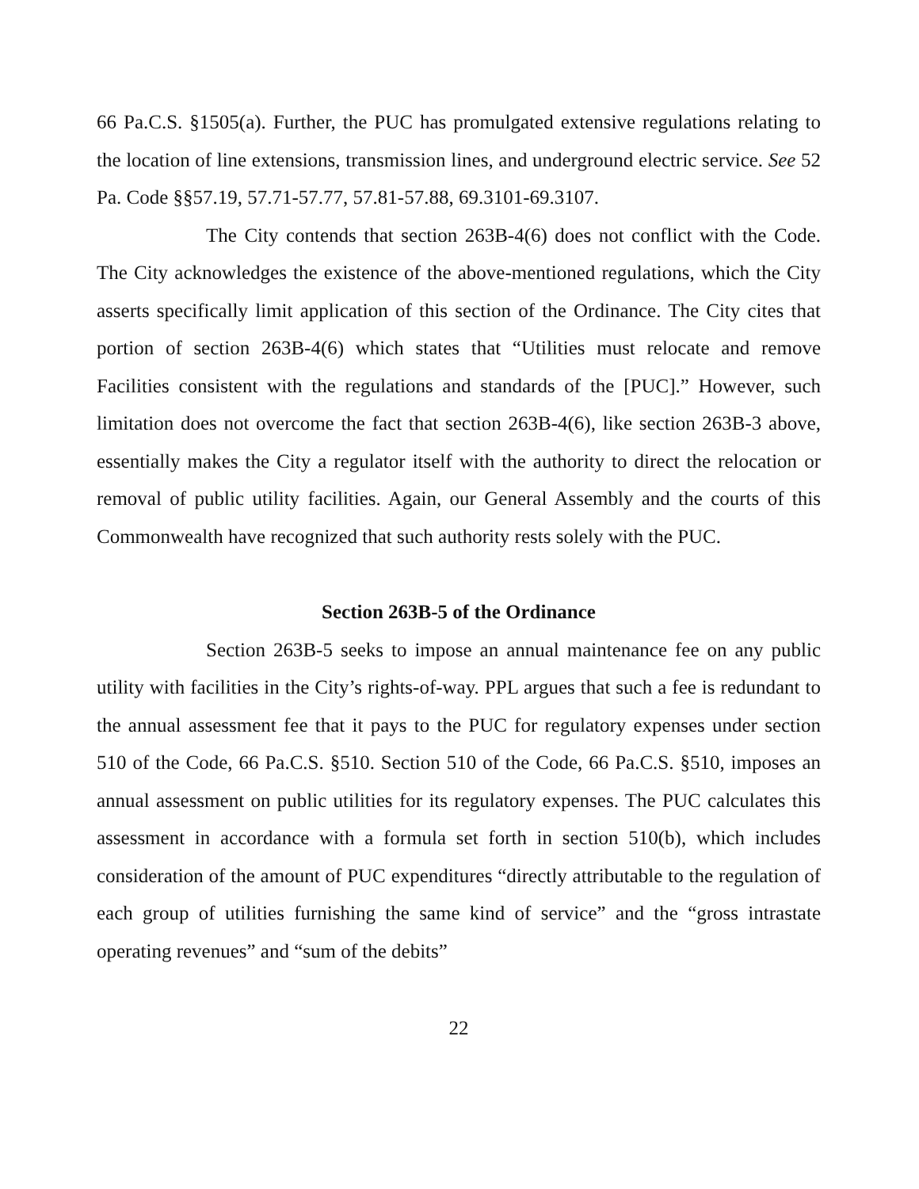66 Pa.C.S. §1505(a). Further, the PUC has promulgated extensive regulations relating to the location of line extensions, transmission lines, and underground electric service. See 52 Pa. Code §§57.19, 57.71-57.77, 57.81-57.88, 69.3101-69.3107.
The City contends that section 263B-4(6) does not conflict with the Code. The City acknowledges the existence of the above-mentioned regulations, which the City asserts specifically limit application of this section of the Ordinance. The City cites that portion of section 263B-4(6) which states that “Utilities must relocate and remove Facilities consistent with the regulations and standards of the [PUC].” However, such limitation does not overcome the fact that section 263B-4(6), like section 263B-3 above, essentially makes the City a regulator itself with the authority to direct the relocation or removal of public utility facilities. Again, our General Assembly and the courts of this Commonwealth have recognized that such authority rests solely with the PUC.
Section 263B-5 of the Ordinance
Section 263B-5 seeks to impose an annual maintenance fee on any public utility with facilities in the City’s rights-of-way. PPL argues that such a fee is redundant to the annual assessment fee that it pays to the PUC for regulatory expenses under section 510 of the Code, 66 Pa.C.S. §510. Section 510 of the Code, 66 Pa.C.S. §510, imposes an annual assessment on public utilities for its regulatory expenses. The PUC calculates this assessment in accordance with a formula set forth in section 510(b), which includes consideration of the amount of PUC expenditures “directly attributable to the regulation of each group of utilities furnishing the same kind of service” and the “gross intrastate operating revenues” and “sum of the debits”
22